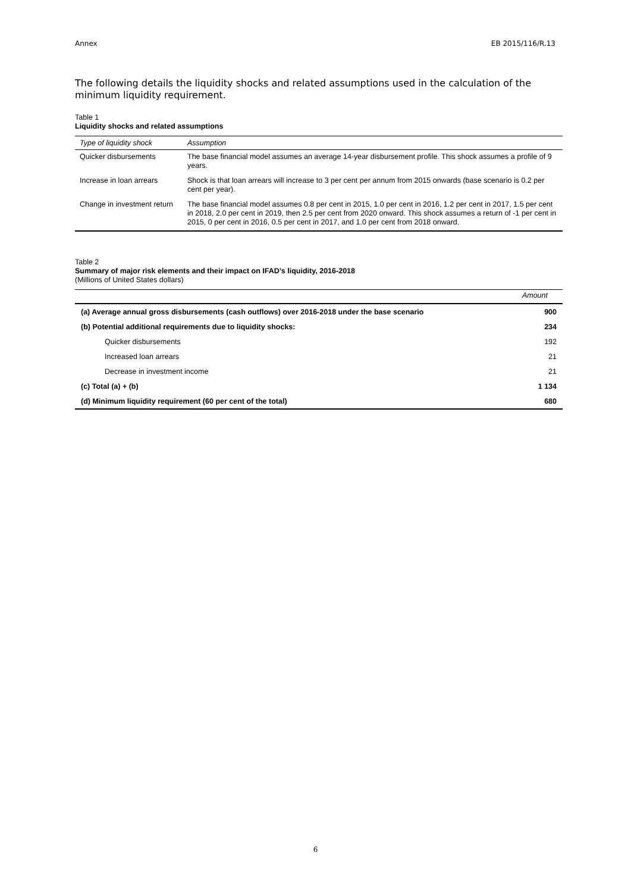Annex EB 2015/116/R.13
The following details the liquidity shocks and related assumptions used in the calculation of the minimum liquidity requirement.
Table 1
Liquidity shocks and related assumptions
| Type of liquidity shock | Assumption |
| --- | --- |
| Quicker disbursements | The base financial model assumes an average 14-year disbursement profile. This shock assumes a profile of 9 years. |
| Increase in loan arrears | Shock is that loan arrears will increase to 3 per cent per annum from 2015 onwards (base scenario is 0.2 per cent per year). |
| Change in investment return | The base financial model assumes 0.8 per cent in 2015, 1.0 per cent in 2016, 1.2 per cent in 2017, 1.5 per cent in 2018, 2.0 per cent in 2019, then 2.5 per cent from 2020 onward. This shock assumes a return of -1 per cent in 2015, 0 per cent in 2016, 0.5 per cent in 2017, and 1.0 per cent from 2018 onward. |
Table 2
Summary of major risk elements and their impact on IFAD’s liquidity, 2016-2018
(Millions of United States dollars)
| | Amount |
| --- | --- |
| (a) Average annual gross disbursements (cash outflows) over 2016-2018 under the base scenario | 900 |
| (b) Potential additional requirements due to liquidity shocks: | 234 |
| Quicker disbursements | 192 |
| Increased loan arrears | 21 |
| Decrease in investment income | 21 |
| (c) Total (a) + (b) | 1 134 |
| (d) Minimum liquidity requirement (60 per cent of the total) | 680 |
6